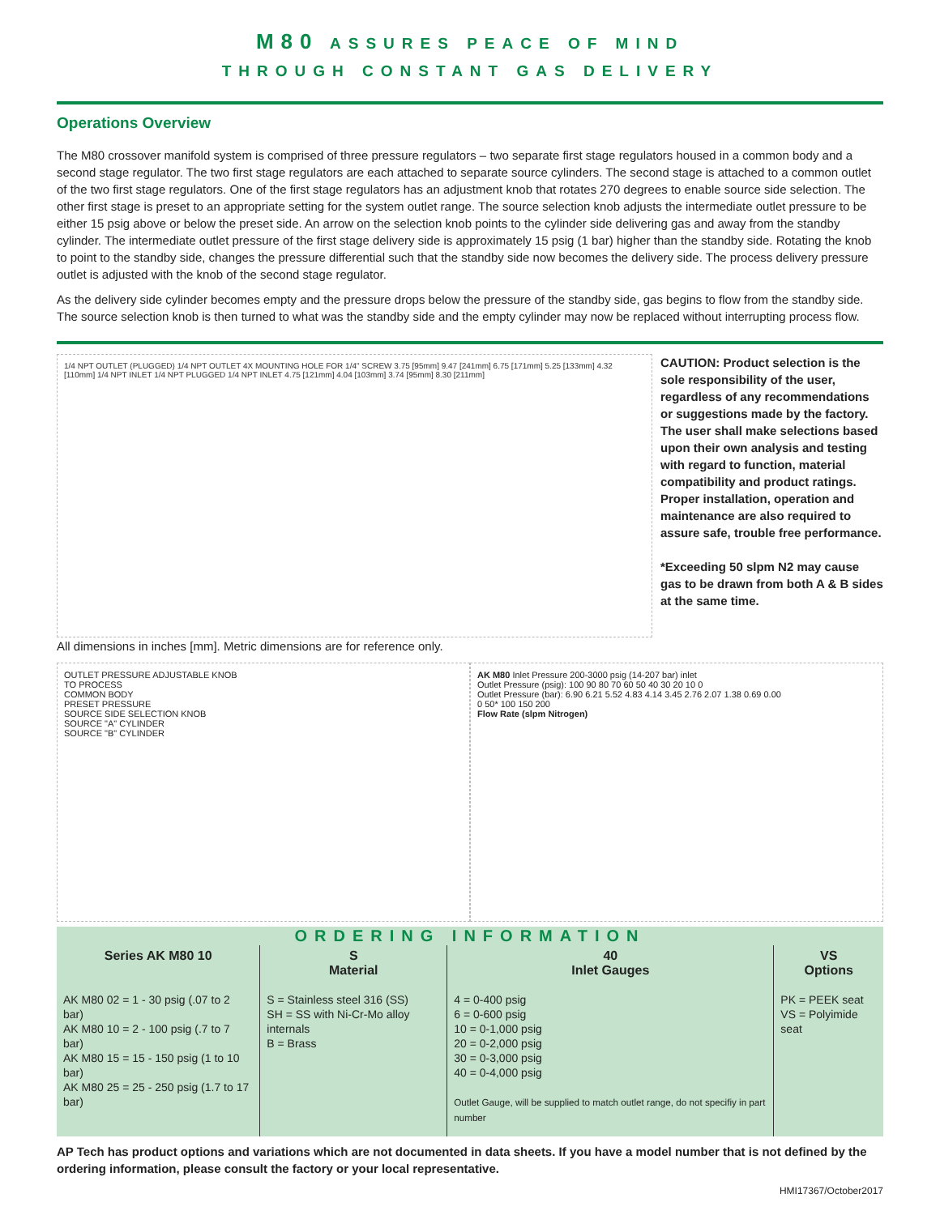M80 ASSURES PEACE OF MIND
THROUGH CONSTANT GAS DELIVERY
Operations Overview
The M80 crossover manifold system is comprised of three pressure regulators – two separate first stage regulators housed in a common body and a second stage regulator. The two first stage regulators are each attached to separate source cylinders. The second stage is attached to a common outlet of the two first stage regulators. One of the first stage regulators has an adjustment knob that rotates 270 degrees to enable source side selection. The other first stage is preset to an appropriate setting for the system outlet range. The source selection knob adjusts the intermediate outlet pressure to be either 15 psig above or below the preset side. An arrow on the selection knob points to the cylinder side delivering gas and away from the standby cylinder. The intermediate outlet pressure of the first stage delivery side is approximately 15 psig (1 bar) higher than the standby side. Rotating the knob to point to the standby side, changes the pressure differential such that the standby side now becomes the delivery side. The process delivery pressure outlet is adjusted with the knob of the second stage regulator.
As the delivery side cylinder becomes empty and the pressure drops below the pressure of the standby side, gas begins to flow from the standby side. The source selection knob is then turned to what was the standby side and the empty cylinder may now be replaced without interrupting process flow.
1/4 NPT OUTLET (PLUGGED) 1/4 NPT OUTLET 4X MOUNTING HOLE FOR 1/4" SCREW 3.75 [95mm] 9.47 [241mm] 6.75 [171mm] 5.25 [133mm] 4.32 [110mm] 1/4 NPT INLET 1/4 NPT PLUGGED 1/4 NPT INLET 4.75 [121mm] 4.04 [103mm] 3.74 [95mm] 8.30 [211mm]
CAUTION: Product selection is the sole responsibility of the user, regardless of any recommendations or suggestions made by the factory. The user shall make selections based upon their own analysis and testing with regard to function, material compatibility and product ratings. Proper installation, operation and maintenance are also required to assure safe, trouble free performance.
*Exceeding 50 slpm N2 may cause gas to be drawn from both A & B sides at the same time.
All dimensions in inches [mm]. Metric dimensions are for reference only.
OUTLET PRESSURE ADJUSTABLE KNOB
TO PROCESS
COMMON BODY
PRESET PRESSURE
SOURCE SIDE SELECTION KNOB
SOURCE "A" CYLINDER
SOURCE "B" CYLINDER
AK M80 Inlet Pressure 200-3000 psig (14-207 bar) inlet
Outlet Pressure (psig): 100 90 80 70 60 50 40 30 20 10 0
Outlet Pressure (bar): 6.90 6.21 5.52 4.83 4.14 3.45 2.76 2.07 1.38 0.69 0.00
0 50* 100 150 200
Flow Rate (slpm Nitrogen)
ORDERING INFORMATION
| Series AK M80 10 | S Material | 40 Inlet Gauges | VS Options |
| --- | --- | --- | --- |
| AK M80 02 = 1 - 30 psig (.07 to 2 bar) AK M80 10 = 2 - 100 psig (.7 to 7 bar) AK M80 15 = 15 - 150 psig (1 to 10 bar) AK M80 25 = 25 - 250 psig (1.7 to 17 bar) | S = Stainless steel 316 (SS) SH = SS with Ni-Cr-Mo alloy internals B = Brass | 4 = 0-400 psig 6 = 0-600 psig 10 = 0-1,000 psig 20 = 0-2,000 psig 30 = 0-3,000 psig 40 = 0-4,000 psig Outlet Gauge, will be supplied to match outlet range, do not specifiy in part number | PK = PEEK seat VS = Polyimide seat |
AP Tech has product options and variations which are not documented in data sheets. If you have a model number that is not defined by the ordering information, please consult the factory or your local representative.
HMI17367/October2017